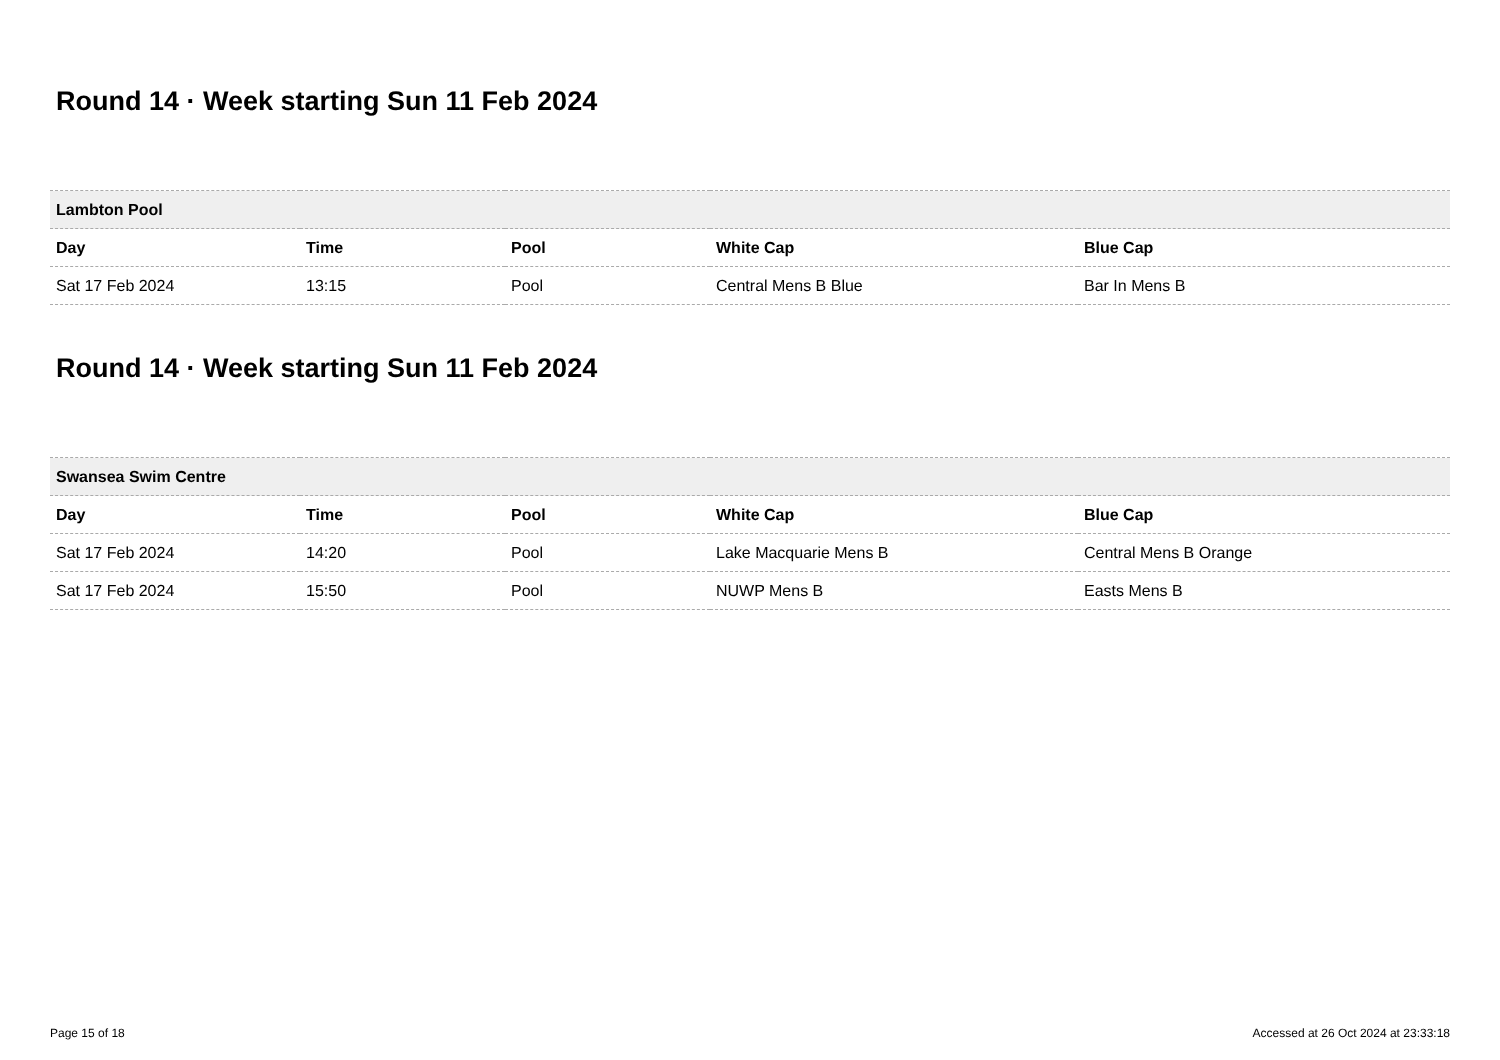Round 14 · Week starting Sun 11 Feb 2024
| Lambton Pool | | | | |
| --- | --- | --- | --- | --- |
| Day | Time | Pool | White Cap | Blue Cap |
| Sat 17 Feb 2024 | 13:15 | Pool | Central Mens B Blue | Bar In Mens B |
Round 14 · Week starting Sun 11 Feb 2024
| Swansea Swim Centre | | | | |
| --- | --- | --- | --- | --- |
| Day | Time | Pool | White Cap | Blue Cap |
| Sat 17 Feb 2024 | 14:20 | Pool | Lake Macquarie Mens B | Central Mens B Orange |
| Sat 17 Feb 2024 | 15:50 | Pool | NUWP Mens B | Easts Mens B |
Page 15 of 18 Accessed at 26 Oct 2024 at 23:33:18